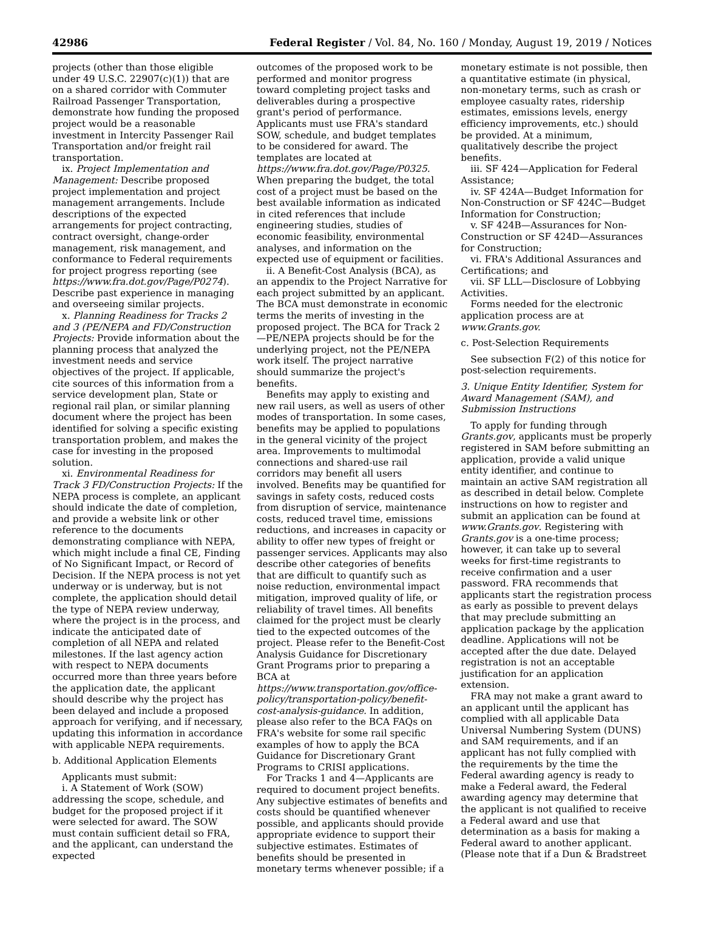42986 Federal Register / Vol. 84, No. 160 / Monday, August 19, 2019 / Notices
projects (other than those eligible under 49 U.S.C. 22907(c)(1)) that are on a shared corridor with Commuter Railroad Passenger Transportation, demonstrate how funding the proposed project would be a reasonable investment in Intercity Passenger Rail Transportation and/or freight rail transportation.
ix. Project Implementation and Management: Describe proposed project implementation and project management arrangements. Include descriptions of the expected arrangements for project contracting, contract oversight, change-order management, risk management, and conformance to Federal requirements for project progress reporting (see https://www.fra.dot.gov/Page/P0274). Describe past experience in managing and overseeing similar projects.
x. Planning Readiness for Tracks 2 and 3 (PE/NEPA and FD/Construction Projects: Provide information about the planning process that analyzed the investment needs and service objectives of the project. If applicable, cite sources of this information from a service development plan, State or regional rail plan, or similar planning document where the project has been identified for solving a specific existing transportation problem, and makes the case for investing in the proposed solution.
xi. Environmental Readiness for Track 3 FD/Construction Projects: If the NEPA process is complete, an applicant should indicate the date of completion, and provide a website link or other reference to the documents demonstrating compliance with NEPA, which might include a final CE, Finding of No Significant Impact, or Record of Decision. If the NEPA process is not yet underway or is underway, but is not complete, the application should detail the type of NEPA review underway, where the project is in the process, and indicate the anticipated date of completion of all NEPA and related milestones. If the last agency action with respect to NEPA documents occurred more than three years before the application date, the applicant should describe why the project has been delayed and include a proposed approach for verifying, and if necessary, updating this information in accordance with applicable NEPA requirements.
b. Additional Application Elements
Applicants must submit:
i. A Statement of Work (SOW) addressing the scope, schedule, and budget for the proposed project if it were selected for award. The SOW must contain sufficient detail so FRA, and the applicant, can understand the expected
outcomes of the proposed work to be performed and monitor progress toward completing project tasks and deliverables during a prospective grant's period of performance. Applicants must use FRA's standard SOW, schedule, and budget templates to be considered for award. The templates are located at https://www.fra.dot.gov/Page/P0325. When preparing the budget, the total cost of a project must be based on the best available information as indicated in cited references that include engineering studies, studies of economic feasibility, environmental analyses, and information on the expected use of equipment or facilities.
ii. A Benefit-Cost Analysis (BCA), as an appendix to the Project Narrative for each project submitted by an applicant. The BCA must demonstrate in economic terms the merits of investing in the proposed project. The BCA for Track 2—PE/NEPA projects should be for the underlying project, not the PE/NEPA work itself. The project narrative should summarize the project's benefits.
Benefits may apply to existing and new rail users, as well as users of other modes of transportation. In some cases, benefits may be applied to populations in the general vicinity of the project area. Improvements to multimodal connections and shared-use rail corridors may benefit all users involved. Benefits may be quantified for savings in safety costs, reduced costs from disruption of service, maintenance costs, reduced travel time, emissions reductions, and increases in capacity or ability to offer new types of freight or passenger services. Applicants may also describe other categories of benefits that are difficult to quantify such as noise reduction, environmental impact mitigation, improved quality of life, or reliability of travel times. All benefits claimed for the project must be clearly tied to the expected outcomes of the project. Please refer to the Benefit-Cost Analysis Guidance for Discretionary Grant Programs prior to preparing a BCA at https://www.transportation.gov/office-policy/transportation-policy/benefit-cost-analysis-guidance. In addition, please also refer to the BCA FAQs on FRA's website for some rail specific examples of how to apply the BCA Guidance for Discretionary Grant Programs to CRISI applications.
For Tracks 1 and 4—Applicants are required to document project benefits. Any subjective estimates of benefits and costs should be quantified whenever possible, and applicants should provide appropriate evidence to support their subjective estimates. Estimates of benefits should be presented in monetary terms whenever possible; if a
monetary estimate is not possible, then a quantitative estimate (in physical, non-monetary terms, such as crash or employee casualty rates, ridership estimates, emissions levels, energy efficiency improvements, etc.) should be provided. At a minimum, qualitatively describe the project benefits.
iii. SF 424—Application for Federal Assistance;
iv. SF 424A—Budget Information for Non-Construction or SF 424C—Budget Information for Construction;
v. SF 424B—Assurances for Non-Construction or SF 424D—Assurances for Construction;
vi. FRA's Additional Assurances and Certifications; and
vii. SF LLL—Disclosure of Lobbying Activities.
Forms needed for the electronic application process are at www.Grants.gov.
c. Post-Selection Requirements
See subsection F(2) of this notice for post-selection requirements.
3. Unique Entity Identifier, System for Award Management (SAM), and Submission Instructions
To apply for funding through Grants.gov, applicants must be properly registered in SAM before submitting an application, provide a valid unique entity identifier, and continue to maintain an active SAM registration all as described in detail below. Complete instructions on how to register and submit an application can be found at www.Grants.gov. Registering with Grants.gov is a one-time process; however, it can take up to several weeks for first-time registrants to receive confirmation and a user password. FRA recommends that applicants start the registration process as early as possible to prevent delays that may preclude submitting an application package by the application deadline. Applications will not be accepted after the due date. Delayed registration is not an acceptable justification for an application extension.
FRA may not make a grant award to an applicant until the applicant has complied with all applicable Data Universal Numbering System (DUNS) and SAM requirements, and if an applicant has not fully complied with the requirements by the time the Federal awarding agency is ready to make a Federal award, the Federal awarding agency may determine that the applicant is not qualified to receive a Federal award and use that determination as a basis for making a Federal award to another applicant. (Please note that if a Dun & Bradstreet